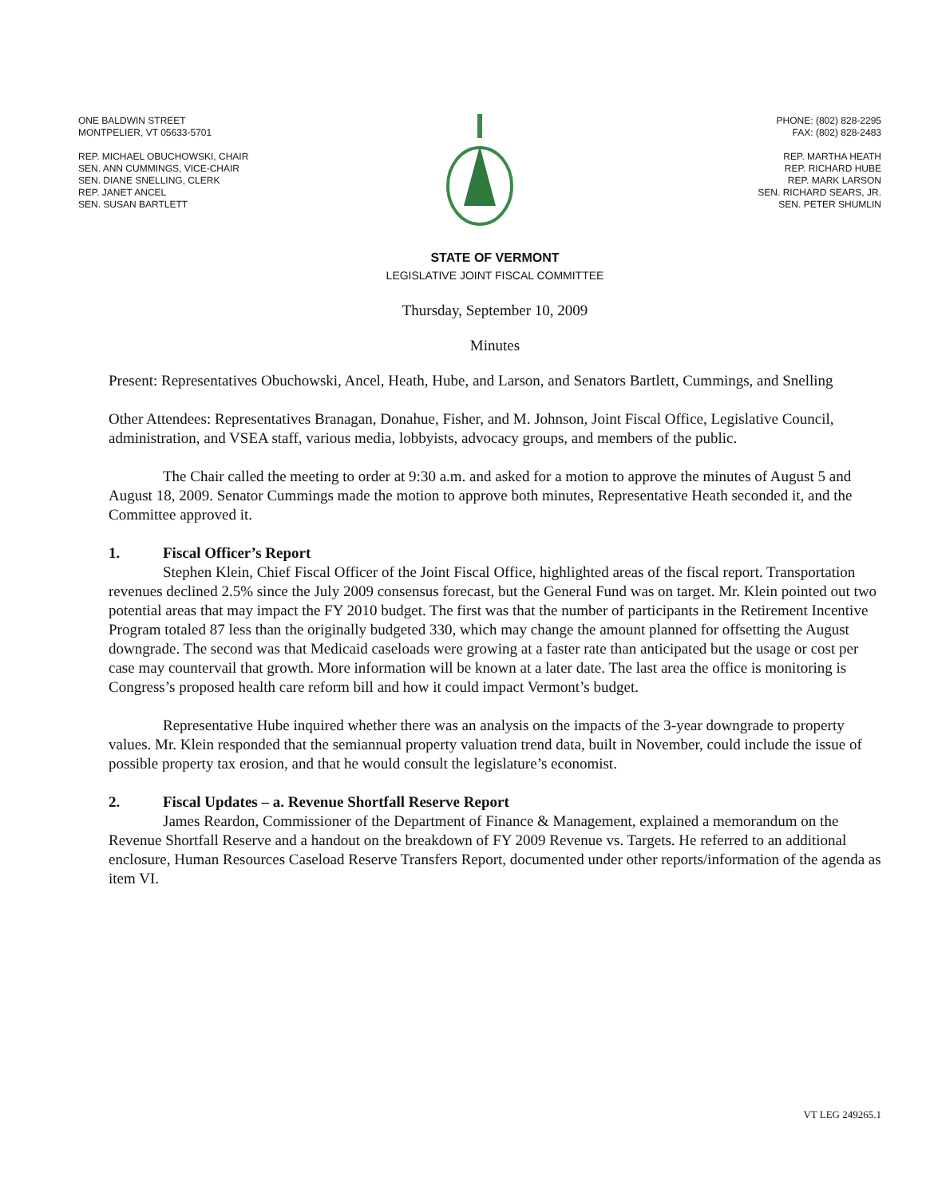ONE BALDWIN STREET
MONTPELIER, VT 05633-5701
REP. MICHAEL OBUCHOWSKI, CHAIR
SEN. ANN CUMMINGS, VICE-CHAIR
SEN. DIANE SNELLING, CLERK
REP. JANET ANCEL
SEN. SUSAN BARTLETT
PHONE: (802) 828-2295
FAX: (802) 828-2483
REP. MARTHA HEATH
REP. RICHARD HUBE
REP. MARK LARSON
SEN. RICHARD SEARS, JR.
SEN. PETER SHUMLIN
STATE OF VERMONT
LEGISLATIVE JOINT FISCAL COMMITTEE
Thursday, September 10, 2009
Minutes
Present: Representatives Obuchowski, Ancel, Heath, Hube, and Larson, and Senators Bartlett, Cummings, and Snelling
Other Attendees: Representatives Branagan, Donahue, Fisher, and M. Johnson, Joint Fiscal Office, Legislative Council, administration, and VSEA staff, various media, lobbyists, advocacy groups, and members of the public.
The Chair called the meeting to order at 9:30 a.m. and asked for a motion to approve the minutes of August 5 and August 18, 2009. Senator Cummings made the motion to approve both minutes, Representative Heath seconded it, and the Committee approved it.
1. Fiscal Officer’s Report
Stephen Klein, Chief Fiscal Officer of the Joint Fiscal Office, highlighted areas of the fiscal report. Transportation revenues declined 2.5% since the July 2009 consensus forecast, but the General Fund was on target. Mr. Klein pointed out two potential areas that may impact the FY 2010 budget. The first was that the number of participants in the Retirement Incentive Program totaled 87 less than the originally budgeted 330, which may change the amount planned for offsetting the August downgrade. The second was that Medicaid caseloads were growing at a faster rate than anticipated but the usage or cost per case may countervail that growth. More information will be known at a later date. The last area the office is monitoring is Congress’s proposed health care reform bill and how it could impact Vermont’s budget.
Representative Hube inquired whether there was an analysis on the impacts of the 3-year downgrade to property values. Mr. Klein responded that the semiannual property valuation trend data, built in November, could include the issue of possible property tax erosion, and that he would consult the legislature’s economist.
2. Fiscal Updates – a. Revenue Shortfall Reserve Report
James Reardon, Commissioner of the Department of Finance & Management, explained a memorandum on the Revenue Shortfall Reserve and a handout on the breakdown of FY 2009 Revenue vs. Targets. He referred to an additional enclosure, Human Resources Caseload Reserve Transfers Report, documented under other reports/information of the agenda as item VI.
VT LEG 249265.1